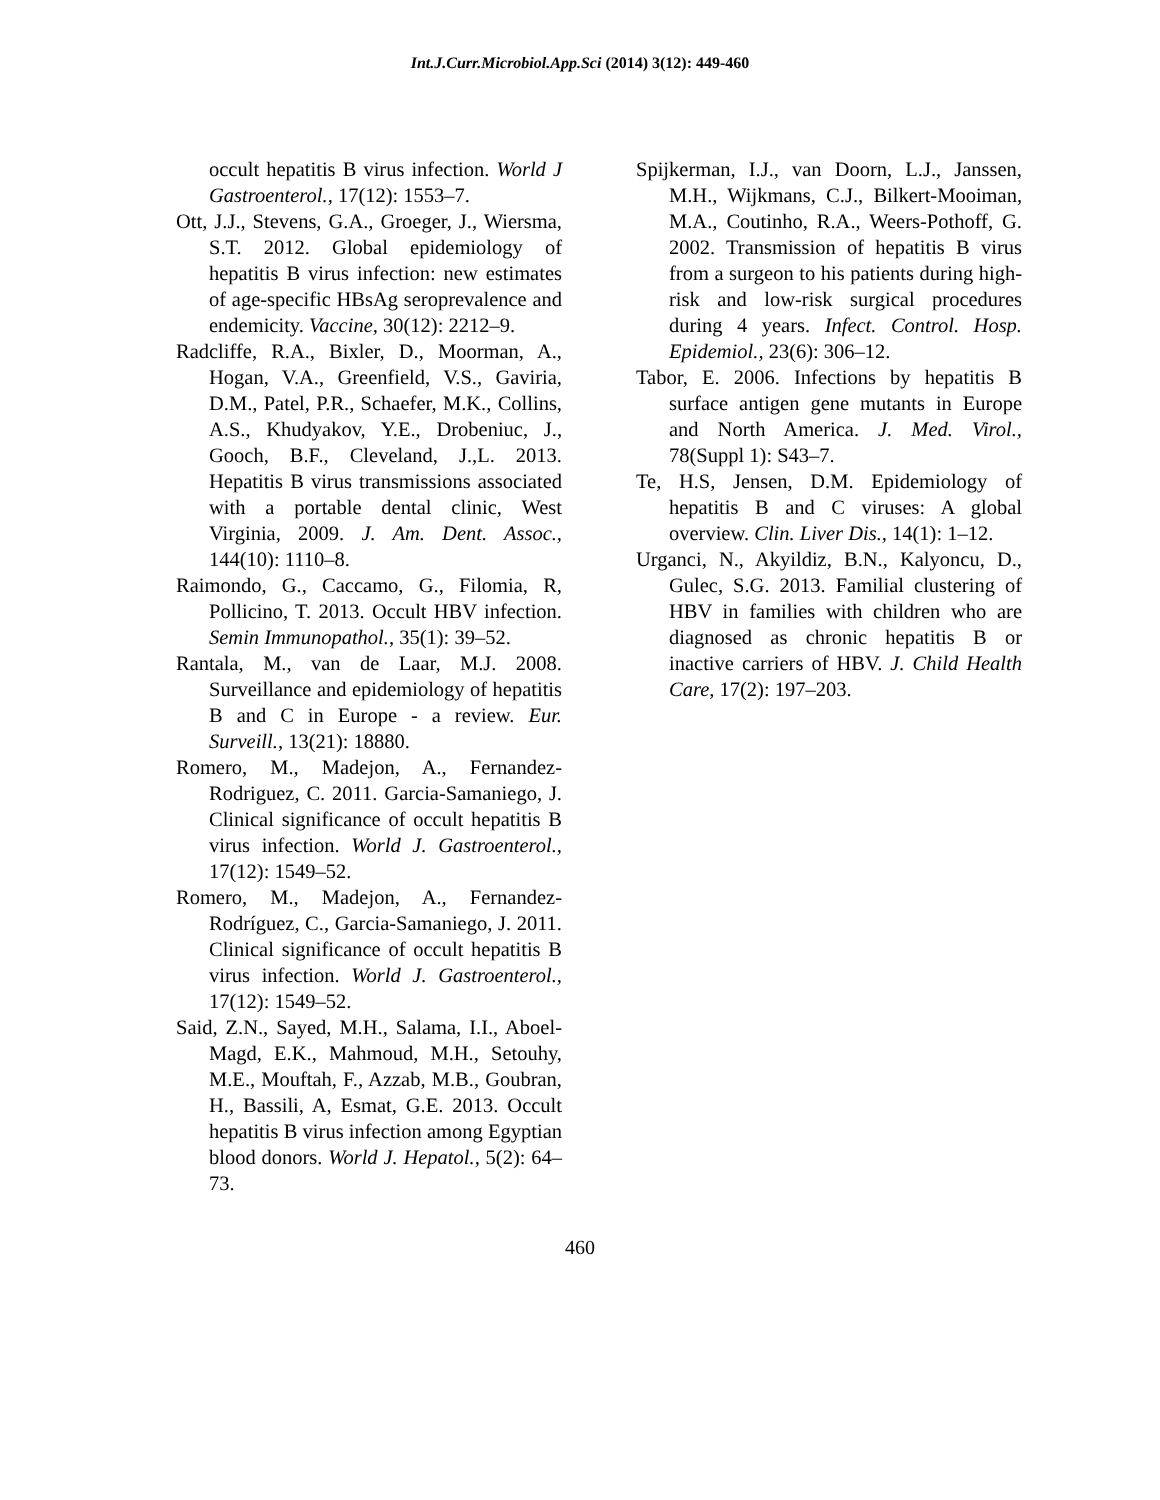Int.J.Curr.Microbiol.App.Sci (2014) 3(12): 449-460
occult hepatitis B virus infection. World J Gastroenterol., 17(12): 1553–7.
Ott, J.J., Stevens, G.A., Groeger, J., Wiersma, S.T. 2012. Global epidemiology of hepatitis B virus infection: new estimates of age-specific HBsAg seroprevalence and endemicity. Vaccine, 30(12): 2212–9.
Radcliffe, R.A., Bixler, D., Moorman, A., Hogan, V.A., Greenfield, V.S., Gaviria, D.M., Patel, P.R., Schaefer, M.K., Collins, A.S., Khudyakov, Y.E., Drobeniuc, J., Gooch, B.F., Cleveland, J.,L. 2013. Hepatitis B virus transmissions associated with a portable dental clinic, West Virginia, 2009. J. Am. Dent. Assoc., 144(10): 1110–8.
Raimondo, G., Caccamo, G., Filomia, R, Pollicino, T. 2013. Occult HBV infection. Semin Immunopathol., 35(1): 39–52.
Rantala, M., van de Laar, M.J. 2008. Surveillance and epidemiology of hepatitis B and C in Europe - a review. Eur. Surveill., 13(21): 18880.
Romero, M., Madejon, A., Fernandez-Rodriguez, C. 2011. Garcia-Samaniego, J. Clinical significance of occult hepatitis B virus infection. World J. Gastroenterol., 17(12): 1549–52.
Romero, M., Madejon, A., Fernandez-Rodríguez, C., Garcia-Samaniego, J. 2011. Clinical significance of occult hepatitis B virus infection. World J. Gastroenterol., 17(12): 1549–52.
Said, Z.N., Sayed, M.H., Salama, I.I., Aboel-Magd, E.K., Mahmoud, M.H., Setouhy, M.E., Mouftah, F., Azzab, M.B., Goubran, H., Bassili, A, Esmat, G.E. 2013. Occult hepatitis B virus infection among Egyptian blood donors. World J. Hepatol., 5(2): 64–73.
Spijkerman, I.J., van Doorn, L.J., Janssen, M.H., Wijkmans, C.J., Bilkert-Mooiman, M.A., Coutinho, R.A., Weers-Pothoff, G. 2002. Transmission of hepatitis B virus from a surgeon to his patients during high-risk and low-risk surgical procedures during 4 years. Infect. Control. Hosp. Epidemiol., 23(6): 306–12.
Tabor, E. 2006. Infections by hepatitis B surface antigen gene mutants in Europe and North America. J. Med. Virol., 78(Suppl 1): S43–7.
Te, H.S, Jensen, D.M. Epidemiology of hepatitis B and C viruses: A global overview. Clin. Liver Dis., 14(1): 1–12.
Urganci, N., Akyildiz, B.N., Kalyoncu, D., Gulec, S.G. 2013. Familial clustering of HBV in families with children who are diagnosed as chronic hepatitis B or inactive carriers of HBV. J. Child Health Care, 17(2): 197–203.
460